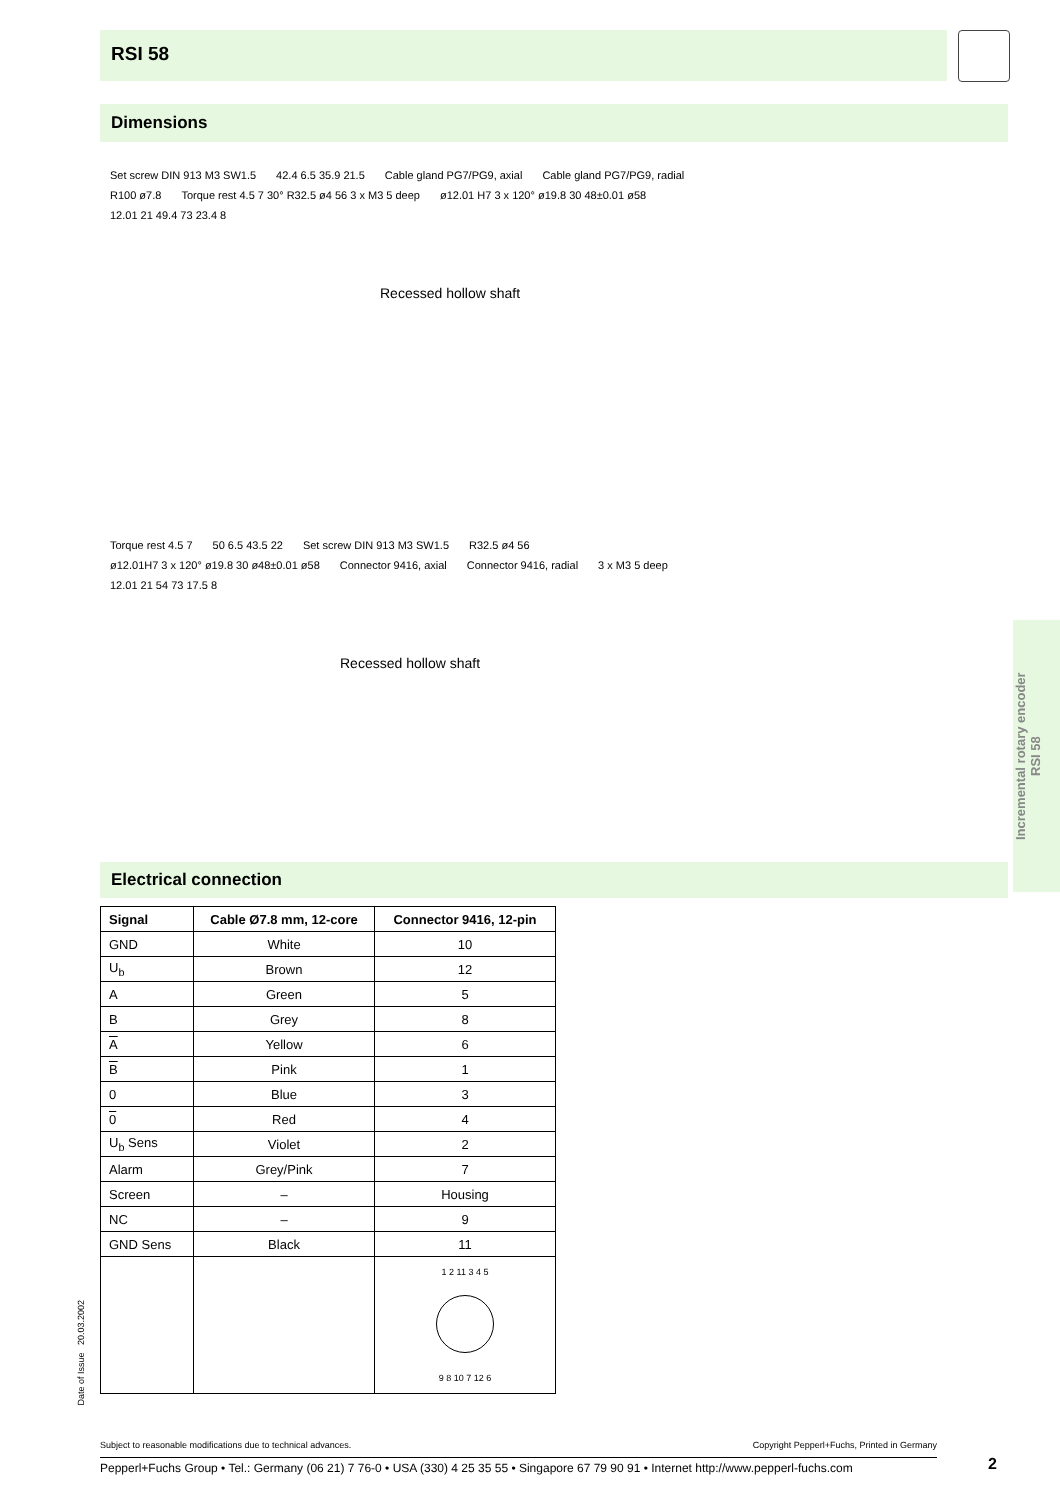RSI 58
Dimensions
Set screw DIN 913 M3 SW1.5 42.4 6.5 35.9 21.5 Cable gland PG7/PG9, axial Cable gland PG7/PG9, radial R100 ø7.8
Torque rest 4.5 7 30° R32.5 ø4 56 3 x M3 5 deep
ø12.01 H7 3 x 120° ø19.8 30 48±0.01 ø58
12.01 21 49.4 73 23.4 8
Recessed hollow shaft
Torque rest 4.5 7 50 6.5 43.5 22 Set screw DIN 913 M3 SW1.5 R32.5 ø4 56
ø12.01H7 3 x 120° ø19.8 30 ø48±0.01 ø58
Connector 9416, axial Connector 9416, radial 3 x M3 5 deep 12.01 21 54 73 17.5 8
Recessed hollow shaft
Incremental rotary encoder
RSI 58
Electrical connection
| Signal | Cable Ø7.8 mm, 12-core | Connector 9416, 12-pin |
| --- | --- | --- |
| GND | White | 10 |
| U<sub>b</sub> | Brown | 12 |
| A | Green | 5 |
| B | Grey | 8 |
| A | Yellow | 6 |
| B | Pink | 1 |
| 0 | Blue | 3 |
| 0 | Red | 4 |
| U<sub>b</sub> Sens | Violet | 2 |
| Alarm | Grey/Pink | 7 |
| Screen | – | Housing |
| NC | – | 9 |
| GND Sens | Black | 11 |
| | | 1 2 11 3 4 5 9 8 10 7 12 6 |
Date of Issue 20.03.2002
Subject to reasonable modifications due to technical advances. Copyright Pepperl+Fuchs, Printed in Germany
Pepperl+Fuchs Group • Tel.: Germany (06 21) 7 76-0 • USA (330) 4 25 35 55 • Singapore 67 79 90 91 • Internet http://www.pepperl-fuchs.com
2